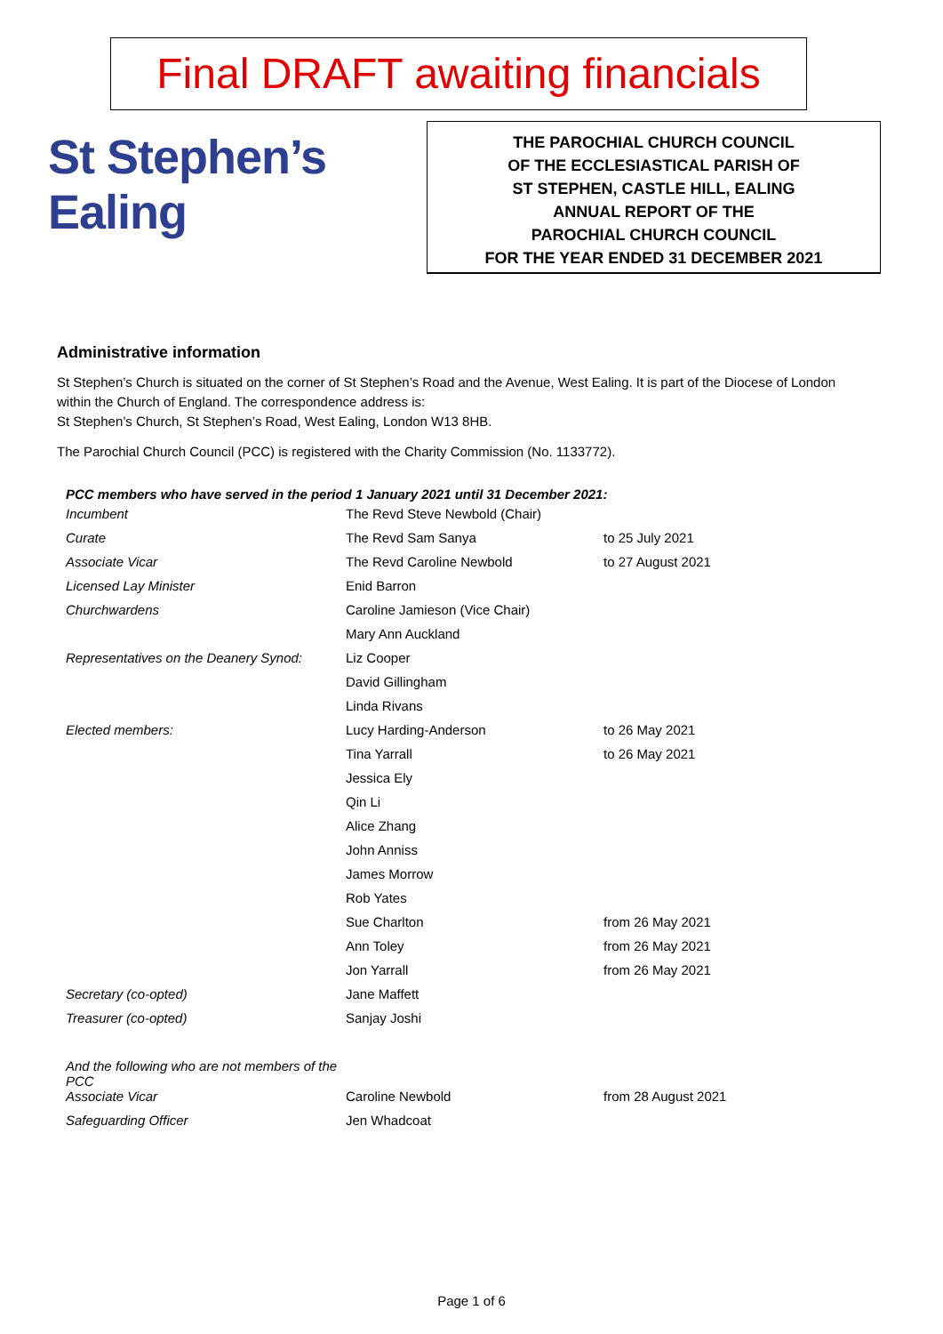Final DRAFT awaiting financials
St Stephen’s
Ealing
THE PAROCHIAL CHURCH COUNCIL
OF THE ECCLESIASTICAL PARISH OF
ST STEPHEN, CASTLE HILL, EALING
ANNUAL REPORT OF THE
PAROCHIAL CHURCH COUNCIL
FOR THE YEAR ENDED 31 DECEMBER 2021
Administrative information
St Stephen’s Church is situated on the corner of St Stephen’s Road and the Avenue, West Ealing. It is part of the Diocese of London within the Church of England. The correspondence address is:
St Stephen’s Church, St Stephen’s Road, West Ealing, London W13 8HB.
The Parochial Church Council (PCC) is registered with the Charity Commission (No. 1133772).
PCC members who have served in the period 1 January 2021 until 31 December 2021:
| Incumbent | The Revd Steve Newbold (Chair) | |
| Curate | The Revd Sam Sanya | to 25 July 2021 |
| Associate Vicar | The Revd Caroline Newbold | to 27 August 2021 |
| Licensed Lay Minister | Enid Barron | |
| Churchwardens | Caroline Jamieson (Vice Chair) | |
| | Mary Ann Auckland | |
| Representatives on the Deanery Synod: | Liz Cooper | |
| | David Gillingham | |
| | Linda Rivans | |
| Elected members: | Lucy Harding-Anderson | to 26 May 2021 |
| | Tina Yarrall | to 26 May 2021 |
| | Jessica Ely | |
| | Qin Li | |
| | Alice Zhang | |
| | John Anniss | |
| | James Morrow | |
| | Rob Yates | |
| | Sue Charlton | from 26 May 2021 |
| | Ann Toley | from 26 May 2021 |
| | Jon Yarrall | from 26 May 2021 |
| Secretary (co-opted) | Jane Maffett | |
| Treasurer (co-opted) | Sanjay Joshi | |
| And the following who are not members of the PCC | | |
| Associate Vicar | Caroline Newbold | from 28 August 2021 |
| Safeguarding Officer | Jen Whadcoat | |
Page 1 of 6